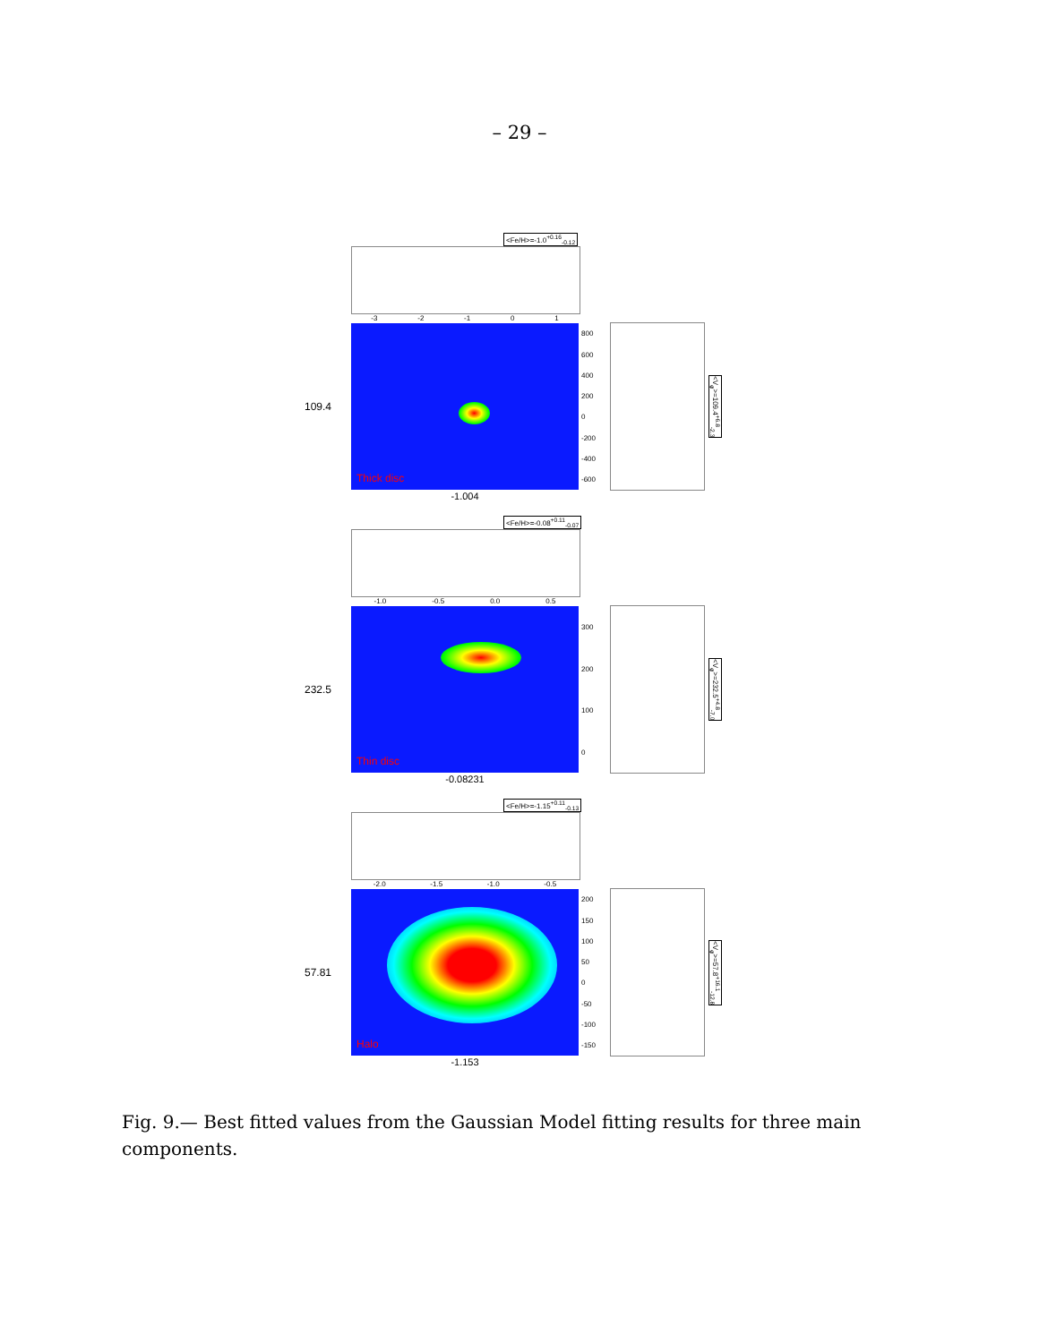– 29 –
<Fe/H>=-1.0<sup>+0.16</sup><sub>-0.12</sub>
-3 -2 -1 0 1
109.4
Thick disc
800
600
400
200
0
-200
-400
-600
<V<sub>φ</sub>>=109.4<sup>+6.8</sup><sub>-2.3</sub>
-1.004
<Fe/H>=-0.08<sup>+0.11</sup><sub>-0.07</sub>
-1.0 -0.5 0.0 0.5
232.5
Thin disc
300
200
100
0
<V<sub>φ</sub>>=232.5<sup>+4.8</sup><sub>-7.0</sub>
-0.08231
<Fe/H>=-1.15<sup>+0.11</sup><sub>-0.13</sub>
-2.0 -1.5 -1.0 -0.5
57.81
Halo
200
150
100
50
0
-50
-100
-150
<V<sub>φ</sub>>=57.8<sup>+16.1</sup><sub>-12.8</sub>
-1.153
Fig. 9.— Best fitted values from the Gaussian Model fitting results for three main components.